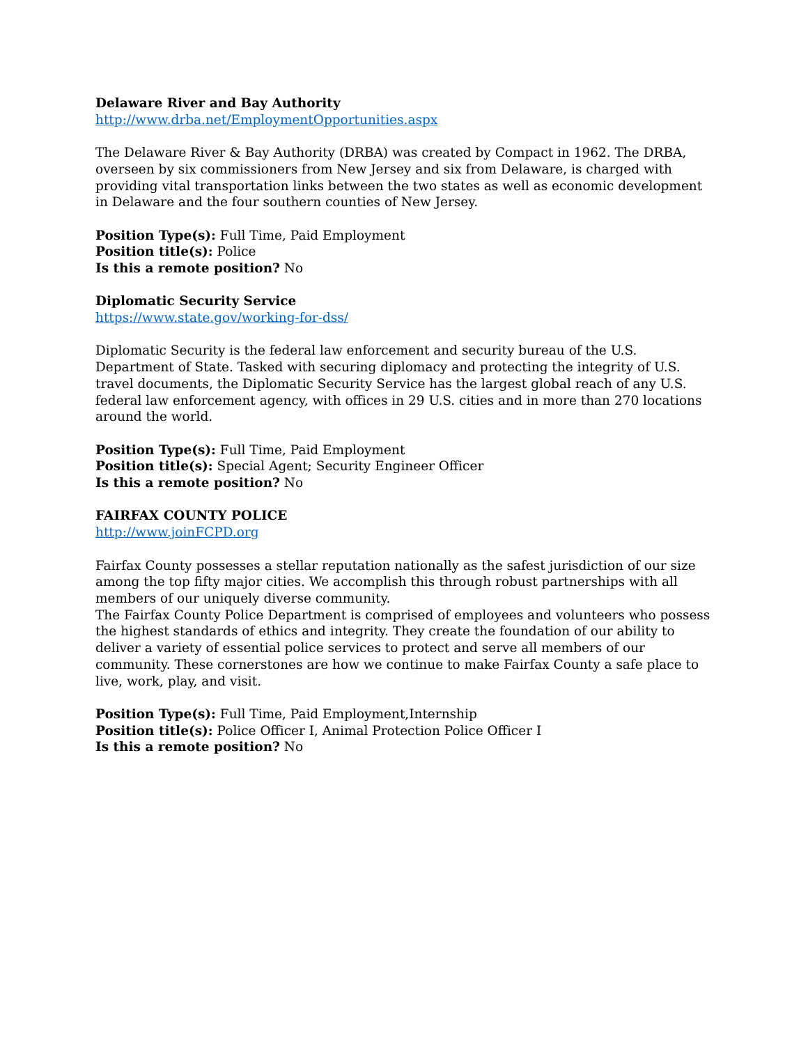Delaware River and Bay Authority
http://www.drba.net/EmploymentOpportunities.aspx
The Delaware River & Bay Authority (DRBA) was created by Compact in 1962. The DRBA, overseen by six commissioners from New Jersey and six from Delaware, is charged with providing vital transportation links between the two states as well as economic development in Delaware and the four southern counties of New Jersey.
Position Type(s): Full Time, Paid Employment
Position title(s): Police
Is this a remote position? No
Diplomatic Security Service
https://www.state.gov/working-for-dss/
Diplomatic Security is the federal law enforcement and security bureau of the U.S. Department of State. Tasked with securing diplomacy and protecting the integrity of U.S. travel documents, the Diplomatic Security Service has the largest global reach of any U.S. federal law enforcement agency, with offices in 29 U.S. cities and in more than 270 locations around the world.
Position Type(s): Full Time, Paid Employment
Position title(s): Special Agent; Security Engineer Officer
Is this a remote position? No
FAIRFAX COUNTY POLICE
http://www.joinFCPD.org
Fairfax County possesses a stellar reputation nationally as the safest jurisdiction of our size among the top fifty major cities. We accomplish this through robust partnerships with all members of our uniquely diverse community.
The Fairfax County Police Department is comprised of employees and volunteers who possess the highest standards of ethics and integrity. They create the foundation of our ability to deliver a variety of essential police services to protect and serve all members of our community. These cornerstones are how we continue to make Fairfax County a safe place to live, work, play, and visit.
Position Type(s): Full Time, Paid Employment,Internship
Position title(s): Police Officer I, Animal Protection Police Officer I
Is this a remote position? No